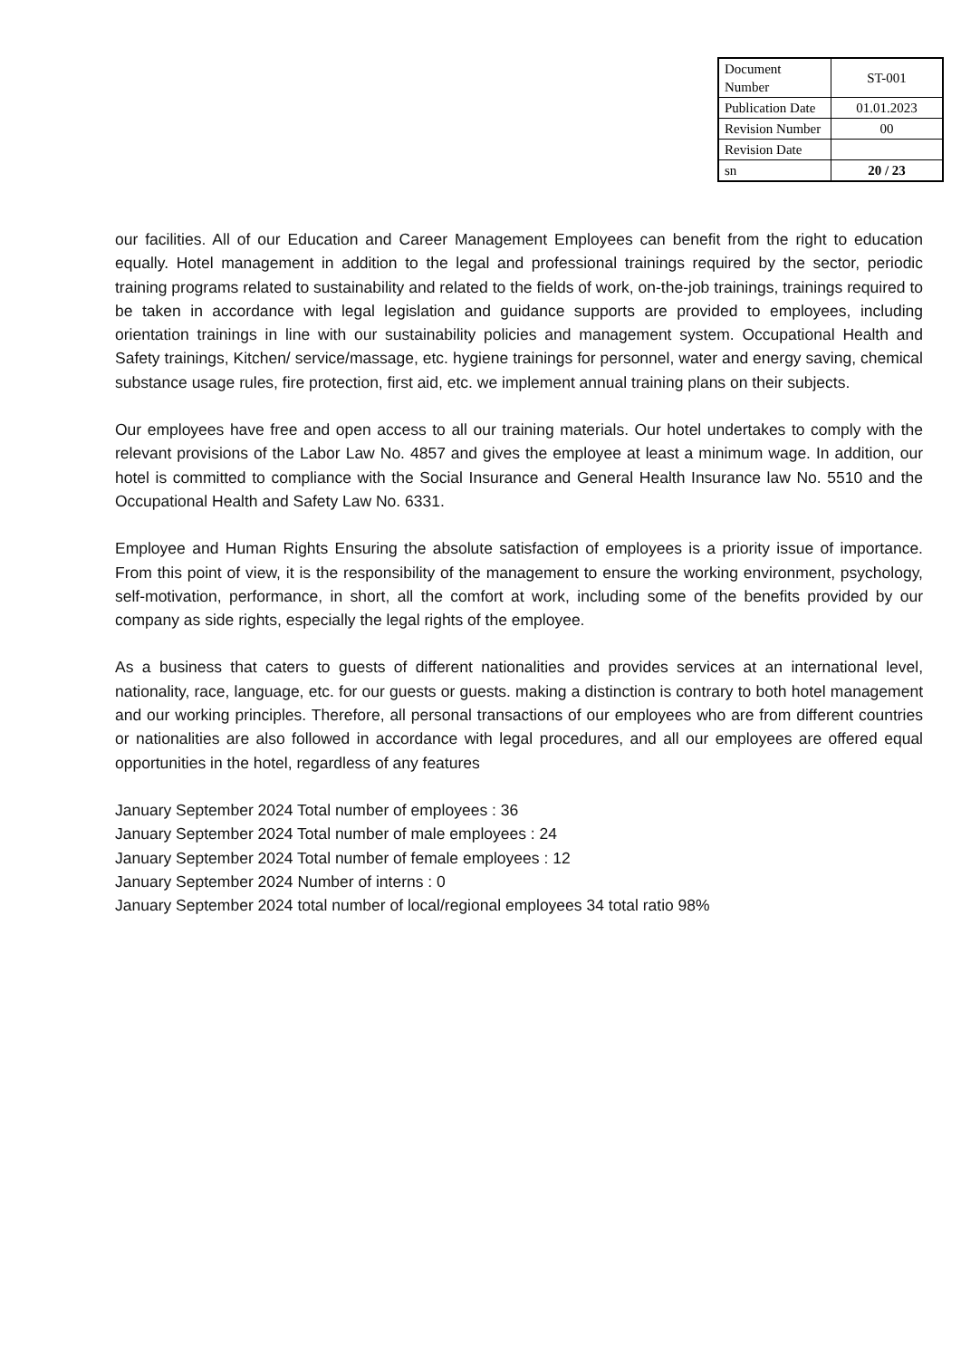| Document Number | ST-001 |
| Publication Date | 01.01.2023 |
| Revision Number | 00 |
| Revision Date | |
| sn | 20 / 23 |
our facilities. All of our Education and Career Management Employees can benefit from the right to education equally. Hotel management in addition to the legal and professional trainings required by the sector, periodic training programs related to sustainability and related to the fields of work, on-the-job trainings, trainings required to be taken in accordance with legal legislation and guidance supports are provided to employees, including orientation trainings in line with our sustainability policies and management system. Occupational Health and Safety trainings, Kitchen/ service/massage, etc. hygiene trainings for personnel, water and energy saving, chemical substance usage rules, fire protection, first aid, etc. we implement annual training plans on their subjects.
Our employees have free and open access to all our training materials. Our hotel undertakes to comply with the relevant provisions of the Labor Law No. 4857 and gives the employee at least a minimum wage. In addition, our hotel is committed to compliance with the Social Insurance and General Health Insurance law No. 5510 and the Occupational Health and Safety Law No. 6331.
Employee and Human Rights Ensuring the absolute satisfaction of employees is a priority issue of importance. From this point of view, it is the responsibility of the management to ensure the working environment, psychology, self-motivation, performance, in short, all the comfort at work, including some of the benefits provided by our company as side rights, especially the legal rights of the employee.
As a business that caters to guests of different nationalities and provides services at an international level, nationality, race, language, etc. for our guests or guests. making a distinction is contrary to both hotel management and our working principles. Therefore, all personal transactions of our employees who are from different countries or nationalities are also followed in accordance with legal procedures, and all our employees are offered equal opportunities in the hotel, regardless of any features
January September 2024 Total number of employees : 36
January September 2024 Total number of male employees : 24
January September 2024 Total number of female employees : 12
January September 2024 Number of interns : 0
January September 2024 total number of local/regional employees 34 total ratio 98%